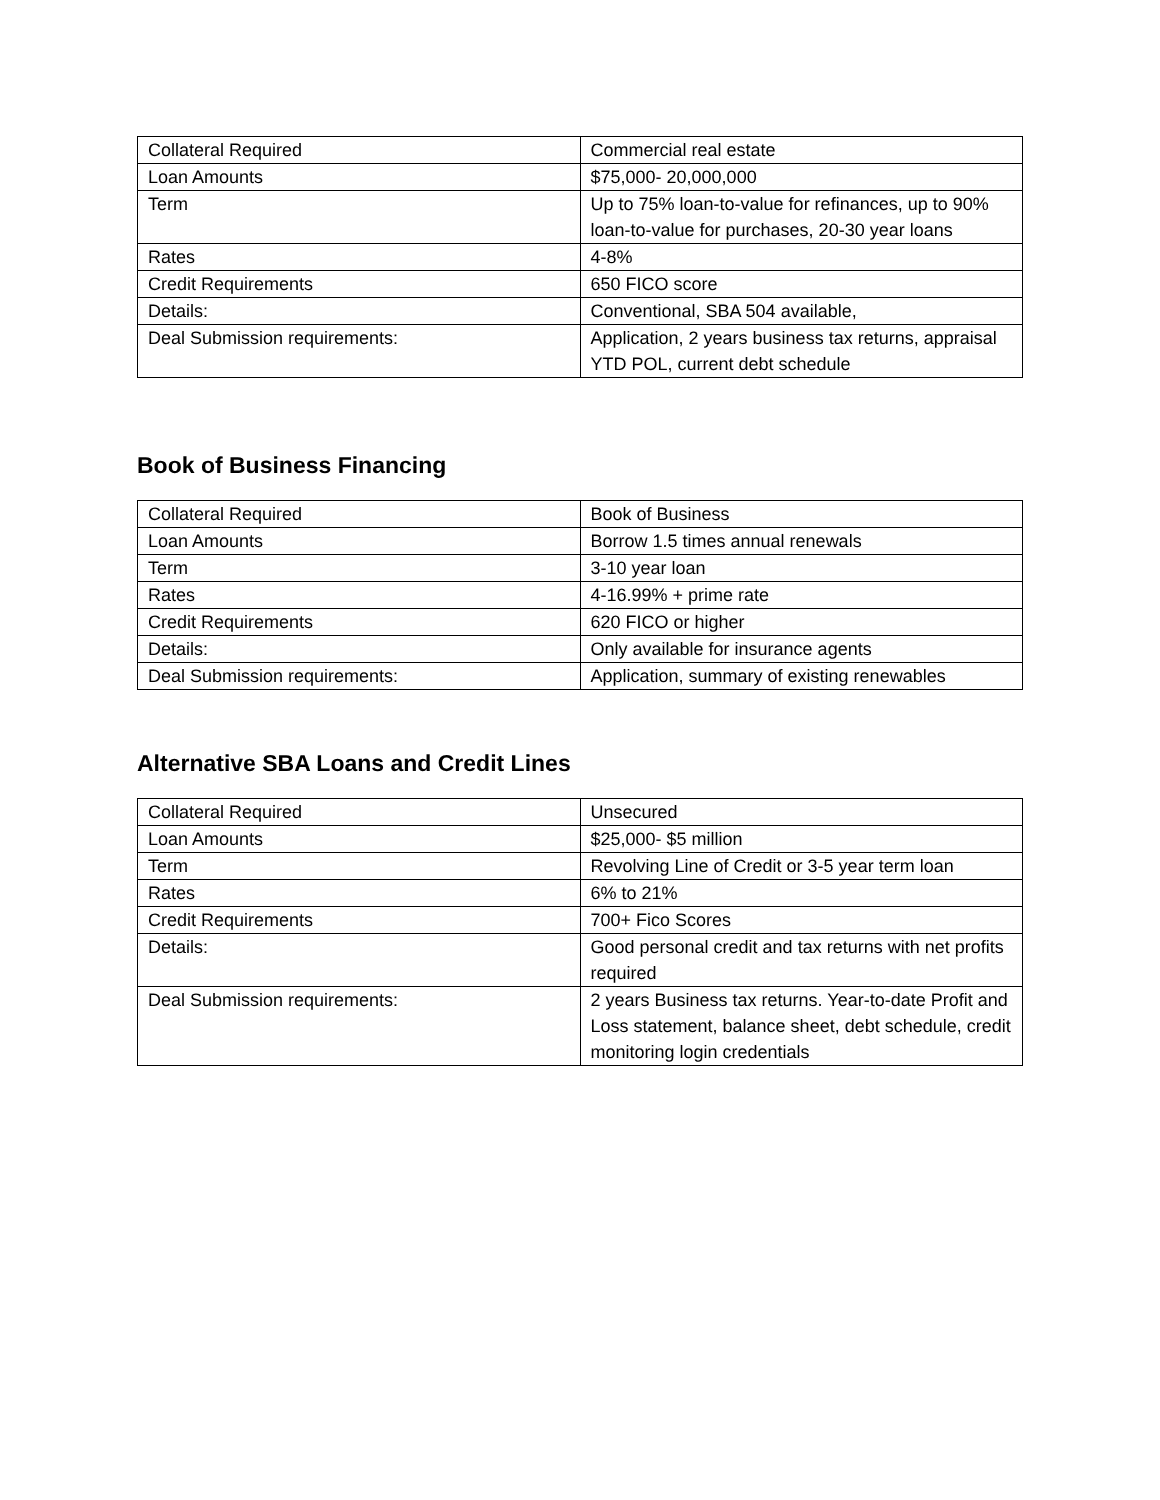| Collateral Required | Commercial real estate |
| Loan Amounts | $75,000- 20,000,000 |
| Term | Up to 75% loan-to-value for refinances, up to 90% loan-to-value for purchases, 20-30 year loans |
| Rates | 4-8% |
| Credit Requirements | 650 FICO score |
| Details: | Conventional, SBA 504 available, |
| Deal Submission requirements: | Application, 2 years business tax returns, appraisal YTD POL, current debt schedule |
Book of Business Financing
| Collateral Required | Book of Business |
| Loan Amounts | Borrow 1.5 times annual renewals |
| Term | 3-10 year loan |
| Rates | 4-16.99% + prime rate |
| Credit Requirements | 620 FICO or higher |
| Details: | Only available for insurance agents |
| Deal Submission requirements: | Application, summary of existing renewables |
Alternative SBA Loans and Credit Lines
| Collateral Required | Unsecured |
| Loan Amounts | $25,000- $5 million |
| Term | Revolving Line of Credit or 3-5 year term loan |
| Rates | 6% to 21% |
| Credit Requirements | 700+ Fico Scores |
| Details: | Good personal credit and tax returns with net profits required |
| Deal Submission requirements: | 2 years Business tax returns. Year-to-date Profit and Loss statement, balance sheet, debt schedule, credit monitoring login credentials |